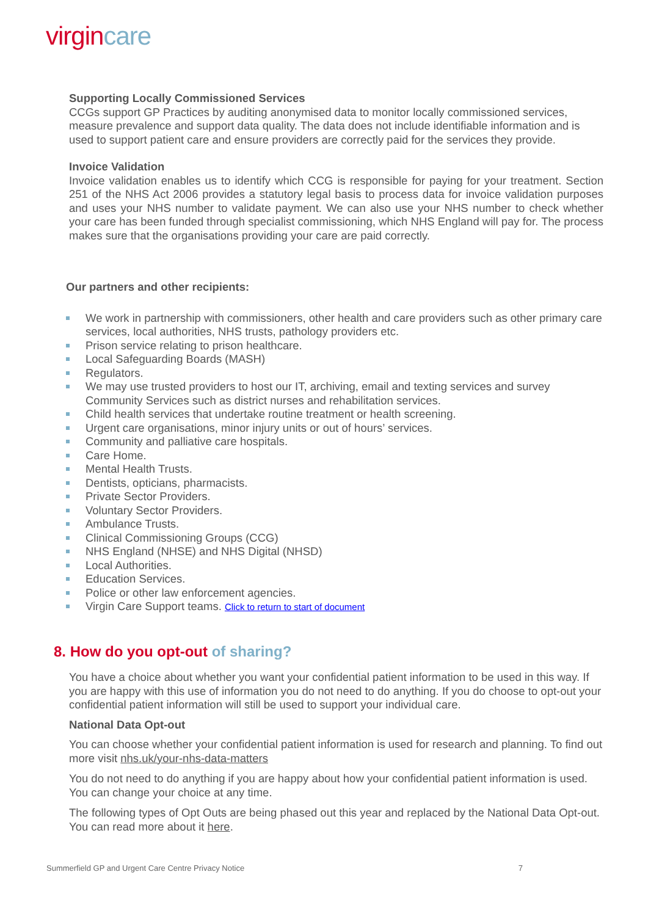virgincare
Supporting Locally Commissioned Services
CCGs support GP Practices by auditing anonymised data to monitor locally commissioned services, measure prevalence and support data quality. The data does not include identifiable information and is used to support patient care and ensure providers are correctly paid for the services they provide.
Invoice Validation
Invoice validation enables us to identify which CCG is responsible for paying for your treatment. Section 251 of the NHS Act 2006 provides a statutory legal basis to process data for invoice validation purposes and uses your NHS number to validate payment. We can also use your NHS number to check whether your care has been funded through specialist commissioning, which NHS England will pay for. The process makes sure that the organisations providing your care are paid correctly.
Our partners and other recipients:
We work in partnership with commissioners, other health and care providers such as other primary care services, local authorities, NHS trusts, pathology providers etc.
Prison service relating to prison healthcare.
Local Safeguarding Boards (MASH)
Regulators.
We may use trusted providers to host our IT, archiving, email and texting services and survey Community Services such as district nurses and rehabilitation services.
Child health services that undertake routine treatment or health screening.
Urgent care organisations, minor injury units or out of hours’ services.
Community and palliative care hospitals.
Care Home.
Mental Health Trusts.
Dentists, opticians, pharmacists.
Private Sector Providers.
Voluntary Sector Providers.
Ambulance Trusts.
Clinical Commissioning Groups (CCG)
NHS England (NHSE) and NHS Digital (NHSD)
Local Authorities.
Education Services.
Police or other law enforcement agencies.
Virgin Care Support teams. Click to return to start of document
8. How do you opt-out of sharing?
You have a choice about whether you want your confidential patient information to be used in this way. If you are happy with this use of information you do not need to do anything. If you do choose to opt-out your confidential patient information will still be used to support your individual care.
National Data Opt-out
You can choose whether your confidential patient information is used for research and planning. To find out more visit nhs.uk/your-nhs-data-matters
You do not need to do anything if you are happy about how your confidential patient information is used. You can change your choice at any time.
The following types of Opt Outs are being phased out this year and replaced by the National Data Opt-out. You can read more about it here.
Summerfield GP and Urgent Care Centre Privacy Notice 7